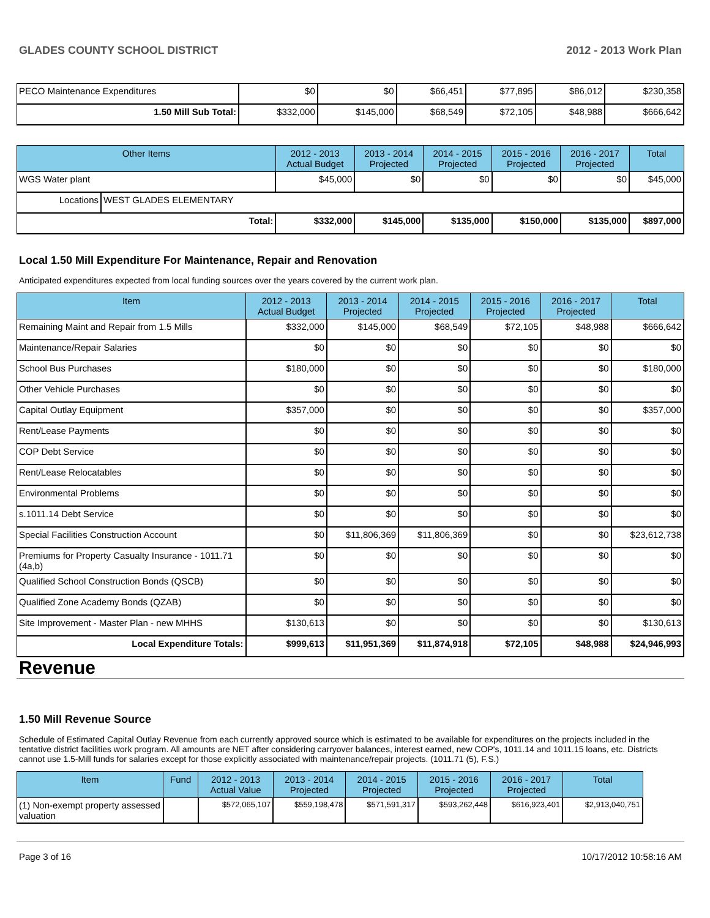GLADES COUNTY SCHOOL DISTRICT 2012 - 2013 Work Plan
| PECO Maintenance Expenditures | $0 | $0 | $66,451 | $77,895 | $86,012 | $230,358 |
| 1.50 Mill Sub Total: | $332,000 | $145,000 | $68,549 | $72,105 | $48,988 | $666,642 |
| Other Items | | 2012 - 2013 Actual Budget | 2013 - 2014 Projected | 2014 - 2015 Projected | 2015 - 2016 Projected | 2016 - 2017 Projected | Total |
| --- | --- | --- | --- | --- | --- | --- | --- |
| WGS Water plant | | $45,000 | $0 | $0 | $0 | $0 | $45,000 |
| Locations | WEST GLADES ELEMENTARY | | | | | | |
| Total: | | $332,000 | $145,000 | $135,000 | $150,000 | $135,000 | $897,000 |
Local 1.50 Mill Expenditure For Maintenance, Repair and Renovation
Anticipated expenditures expected from local funding sources over the years covered by the current work plan.
| Item | 2012 - 2013 Actual Budget | 2013 - 2014 Projected | 2014 - 2015 Projected | 2015 - 2016 Projected | 2016 - 2017 Projected | Total |
| --- | --- | --- | --- | --- | --- | --- |
| Remaining Maint and Repair from 1.5 Mills | $332,000 | $145,000 | $68,549 | $72,105 | $48,988 | $666,642 |
| Maintenance/Repair Salaries | $0 | $0 | $0 | $0 | $0 | $0 |
| School Bus Purchases | $180,000 | $0 | $0 | $0 | $0 | $180,000 |
| Other Vehicle Purchases | $0 | $0 | $0 | $0 | $0 | $0 |
| Capital Outlay Equipment | $357,000 | $0 | $0 | $0 | $0 | $357,000 |
| Rent/Lease Payments | $0 | $0 | $0 | $0 | $0 | $0 |
| COP Debt Service | $0 | $0 | $0 | $0 | $0 | $0 |
| Rent/Lease Relocatables | $0 | $0 | $0 | $0 | $0 | $0 |
| Environmental Problems | $0 | $0 | $0 | $0 | $0 | $0 |
| s.1011.14 Debt Service | $0 | $0 | $0 | $0 | $0 | $0 |
| Special Facilities Construction Account | $0 | $11,806,369 | $11,806,369 | $0 | $0 | $23,612,738 |
| Premiums for Property Casualty Insurance - 1011.71 (4a,b) | $0 | $0 | $0 | $0 | $0 | $0 |
| Qualified School Construction Bonds (QSCB) | $0 | $0 | $0 | $0 | $0 | $0 |
| Qualified Zone Academy Bonds (QZAB) | $0 | $0 | $0 | $0 | $0 | $0 |
| Site Improvement - Master Plan - new MHHS | $130,613 | $0 | $0 | $0 | $0 | $130,613 |
| Local Expenditure Totals: | $999,613 | $11,951,369 | $11,874,918 | $72,105 | $48,988 | $24,946,993 |
Revenue
1.50 Mill Revenue Source
Schedule of Estimated Capital Outlay Revenue from each currently approved source which is estimated to be available for expenditures on the projects included in the tentative district facilities work program. All amounts are NET after considering carryover balances, interest earned, new COP's, 1011.14 and 1011.15 loans, etc. Districts cannot use 1.5-Mill funds for salaries except for those explicitly associated with maintenance/repair projects. (1011.71 (5), F.S.)
| Item | Fund | 2012 - 2013 Actual Value | 2013 - 2014 Projected | 2014 - 2015 Projected | 2015 - 2016 Projected | 2016 - 2017 Projected | Total |
| --- | --- | --- | --- | --- | --- | --- | --- |
| (1) Non-exempt property assessed valuation | | $572,065,107 | $559,198,478 | $571,591,317 | $593,262,448 | $616,923,401 | $2,913,040,751 |
Page 3 of 16 10/17/2012 10:58:16 AM